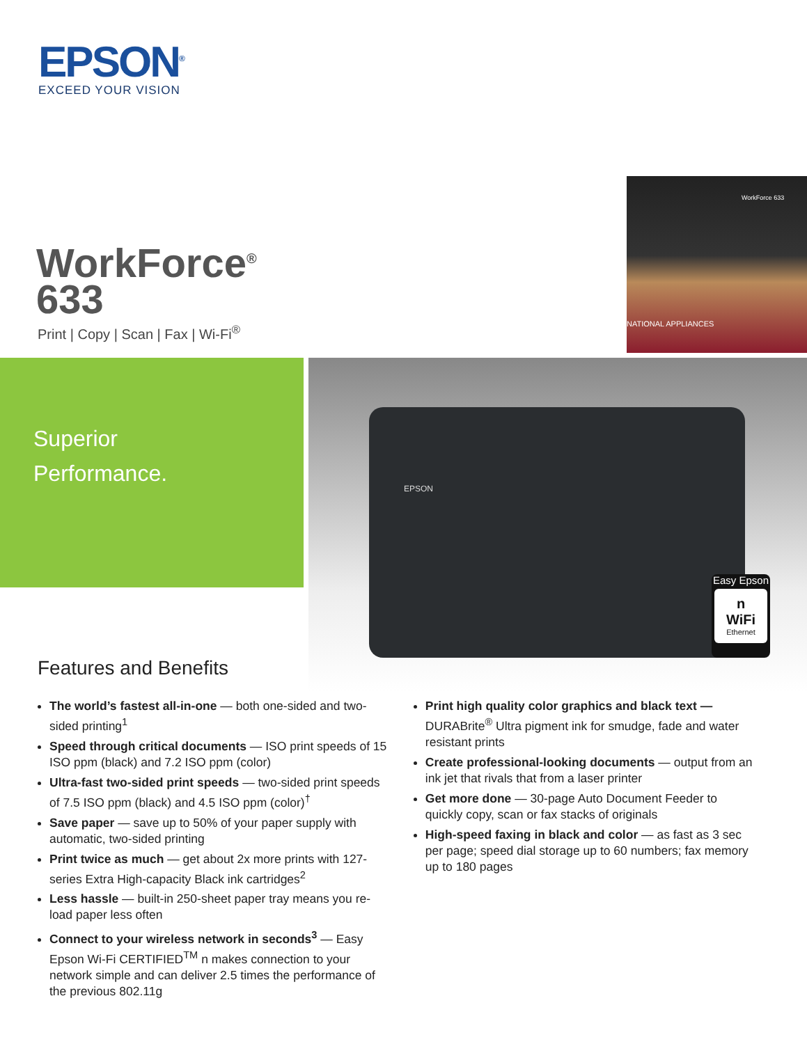EPSON<sup>®</sup>
EXCEED YOUR VISION
WorkForce 633
NATIONAL APPLIANCES
WorkForce<sup>®</sup>
633
Print | Copy | Scan | Fax | Wi-Fi<sup>®</sup>
Superior
Performance.
EPSON
Easy Epson
n
WiFi
Ethernet
Features and Benefits
The world’s fastest all-in-one — both one-sided and two-sided printing<sup>1</sup>
Speed through critical documents — ISO print speeds of 15 ISO ppm (black) and 7.2 ISO ppm (color)
Ultra-fast two-sided print speeds — two-sided print speeds of 7.5 ISO ppm (black) and 4.5 ISO ppm (color)<sup>†</sup>
Save paper — save up to 50% of your paper supply with automatic, two-sided printing
Print twice as much — get about 2x more prints with 127-series Extra High-capacity Black ink cartridges<sup>2</sup>
Less hassle — built-in 250-sheet paper tray means you re-load paper less often
Connect to your wireless network in seconds<sup>3</sup> — Easy Epson Wi-Fi CERTIFIED<sup>TM</sup> n makes connection to your network simple and can deliver 2.5 times the performance of the previous 802.11g
Print high quality color graphics and black text — DURABrite<sup>®</sup> Ultra pigment ink for smudge, fade and water resistant prints
Create professional-looking documents — output from an ink jet that rivals that from a laser printer
Get more done — 30-page Auto Document Feeder to quickly copy, scan or fax stacks of originals
High-speed faxing in black and color — as fast as 3 sec per page; speed dial storage up to 60 numbers; fax memory up to 180 pages